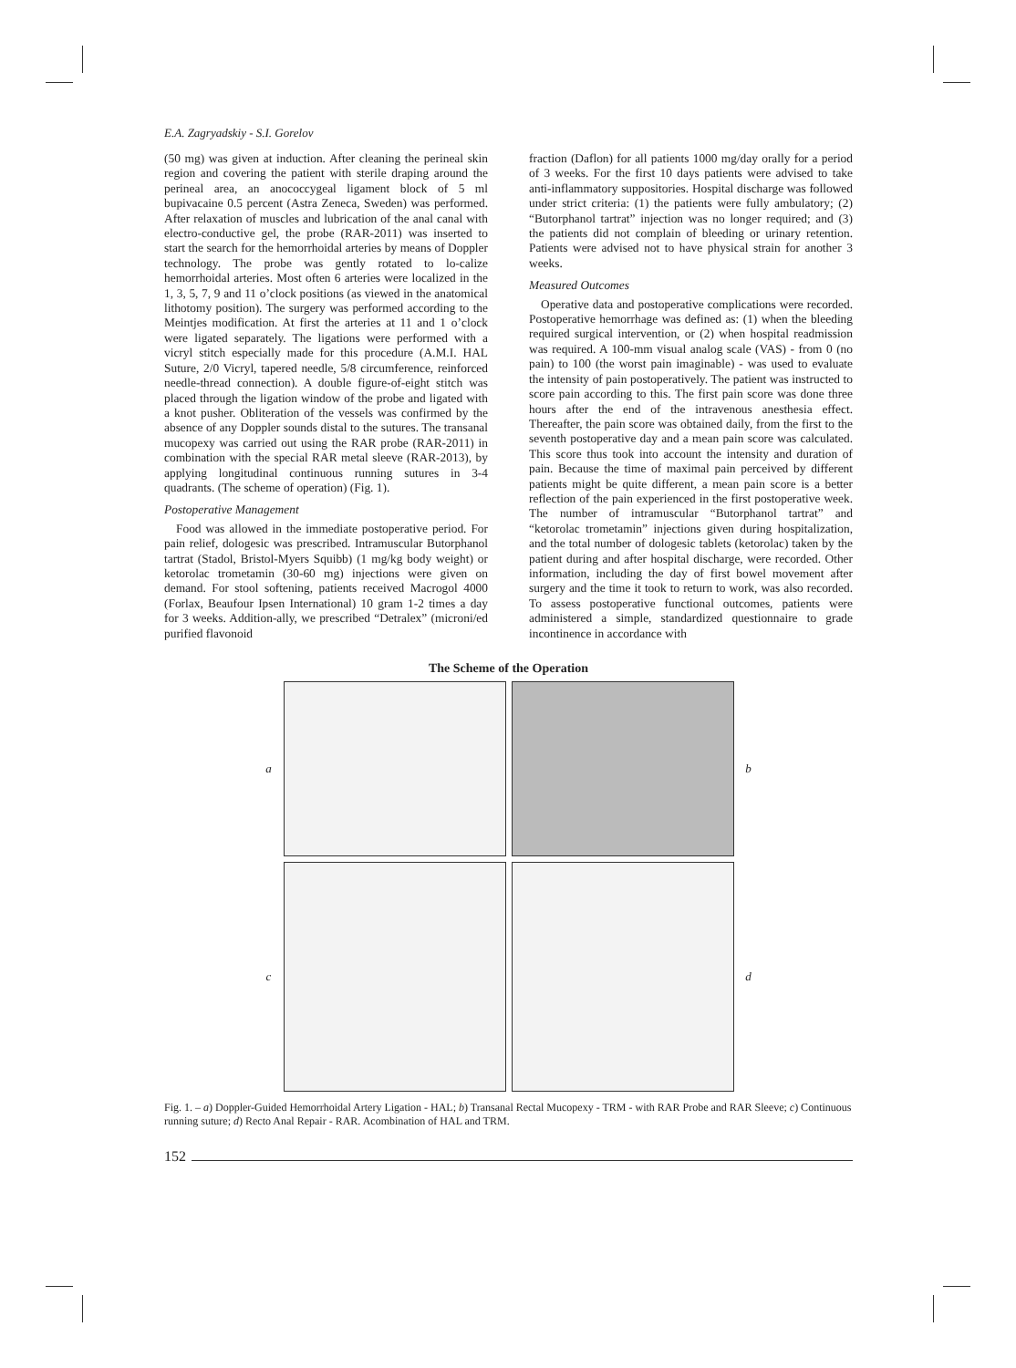E.A. Zagryadskiy - S.I. Gorelov
(50 mg) was given at induction. After cleaning the perineal skin region and covering the patient with sterile draping around the perineal area, an anococcygeal ligament block of 5 ml bupivacaine 0.5 percent (Astra Zeneca, Sweden) was performed. After relaxation of muscles and lubrication of the anal canal with electro-conductive gel, the probe (RAR-2011) was inserted to start the search for the hemorrhoidal arteries by means of Doppler technology. The probe was gently rotated to lo-calize hemorrhoidal arteries. Most often 6 arteries were localized in the 1, 3, 5, 7, 9 and 11 o’clock positions (as viewed in the anatomical lithotomy position). The surgery was performed according to the Meintjes modification. At first the arteries at 11 and 1 o’clock were ligated separately. The ligations were performed with a vicryl stitch especially made for this procedure (A.M.I. HAL Suture, 2/0 Vicryl, tapered needle, 5/8 circumference, reinforced needle-thread connection). A double figure-of-eight stitch was placed through the ligation window of the probe and ligated with a knot pusher. Obliteration of the vessels was confirmed by the absence of any Doppler sounds distal to the sutures. The transanal mucopexy was carried out using the RAR probe (RAR-2011) in combination with the special RAR metal sleeve (RAR-2013), by applying longitudinal continuous running sutures in 3-4 quadrants. (The scheme of operation) (Fig. 1).
Postoperative Management
Food was allowed in the immediate postoperative period. For pain relief, dologesic was prescribed. Intramuscular Butorphanol tartrat (Stadol, Bristol-Myers Squibb) (1 mg/kg body weight) or ketorolac trometamin (30-60 mg) injections were given on demand. For stool softening, patients received Macrogol 4000 (Forlax, Beaufour Ipsen International) 10 gram 1-2 times a day for 3 weeks. Addition-ally, we prescribed “Detralex” (microni/ed purified flavonoid
fraction (Daflon) for all patients 1000 mg/day orally for a period of 3 weeks. For the first 10 days patients were advised to take anti-inflammatory suppositories. Hospital discharge was followed under strict criteria: (1) the patients were fully ambulatory; (2) “Butorphanol tartrat” injection was no longer required; and (3) the patients did not complain of bleeding or urinary retention. Patients were advised not to have physical strain for another 3 weeks.
Measured Outcomes
Operative data and postoperative complications were recorded. Postoperative hemorrhage was defined as: (1) when the bleeding required surgical intervention, or (2) when hospital readmission was required. A 100-mm visual analog scale (VAS) - from 0 (no pain) to 100 (the worst pain imaginable) - was used to evaluate the intensity of pain postoperatively. The patient was instructed to score pain according to this. The first pain score was done three hours after the end of the intravenous anesthesia effect. Thereafter, the pain score was obtained daily, from the first to the seventh postoperative day and a mean pain score was calculated. This score thus took into account the intensity and duration of pain. Because the time of maximal pain perceived by different patients might be quite different, a mean pain score is a better reflection of the pain experienced in the first postoperative week. The number of intramuscular “Butorphanol tartrat” and “ketorolac trometamin” injections given during hospitalization, and the total number of dologesic tablets (ketorolac) taken by the patient during and after hospital discharge, were recorded. Other information, including the day of first bowel movement after surgery and the time it took to return to work, was also recorded. To assess postoperative functional outcomes, patients were administered a simple, standardized questionnaire to grade incontinence in accordance with
The Scheme of the Operation
a
b
c
d
Fig. 1. – a) Doppler-Guided Hemorrhoidal Artery Ligation - HAL; b) Transanal Rectal Mucopexy - TRM - with RAR Probe and RAR Sleeve; c) Continuous running suture; d) Recto Anal Repair - RAR. Acombination of HAL and TRM.
152